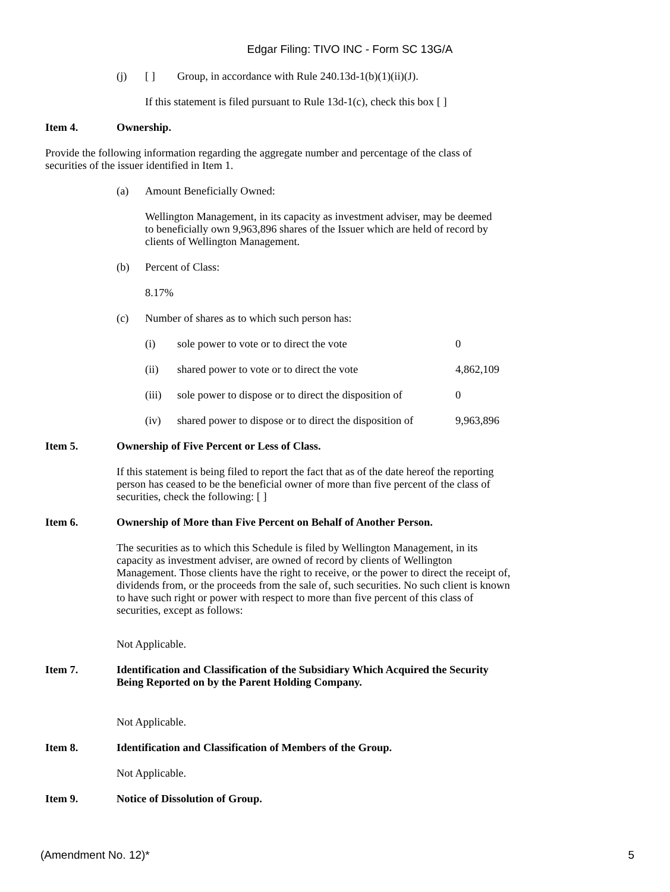Edgar Filing: TIVO INC - Form SC 13G/A
(j) [ ] Group, in accordance with Rule 240.13d-1(b)(1)(ii)(J).
If this statement is filed pursuant to Rule 13d-1(c), check this box [ ]
Item 4. Ownership.
Provide the following information regarding the aggregate number and percentage of the class of securities of the issuer identified in Item 1.
(a) Amount Beneficially Owned:
Wellington Management, in its capacity as investment adviser, may be deemed to beneficially own 9,963,896 shares of the Issuer which are held of record by clients of Wellington Management.
(b) Percent of Class:
8.17%
(c) Number of shares as to which such person has:
(i) sole power to vote or to direct the vote 0
(ii) shared power to vote or to direct the vote 4,862,109
(iii) sole power to dispose or to direct the disposition of 0
(iv) shared power to dispose or to direct the disposition of 9,963,896
Item 5. Ownership of Five Percent or Less of Class.
If this statement is being filed to report the fact that as of the date hereof the reporting person has ceased to be the beneficial owner of more than five percent of the class of securities, check the following: [ ]
Item 6. Ownership of More than Five Percent on Behalf of Another Person.
The securities as to which this Schedule is filed by Wellington Management, in its capacity as investment adviser, are owned of record by clients of Wellington Management. Those clients have the right to receive, or the power to direct the receipt of, dividends from, or the proceeds from the sale of, such securities. No such client is known to have such right or power with respect to more than five percent of this class of securities, except as follows:
Not Applicable.
Item 7. Identification and Classification of the Subsidiary Which Acquired the Security Being Reported on by the Parent Holding Company.
Not Applicable.
Item 8. Identification and Classification of Members of the Group.
Not Applicable.
Item 9. Notice of Dissolution of Group.
(Amendment No. 12)* 5